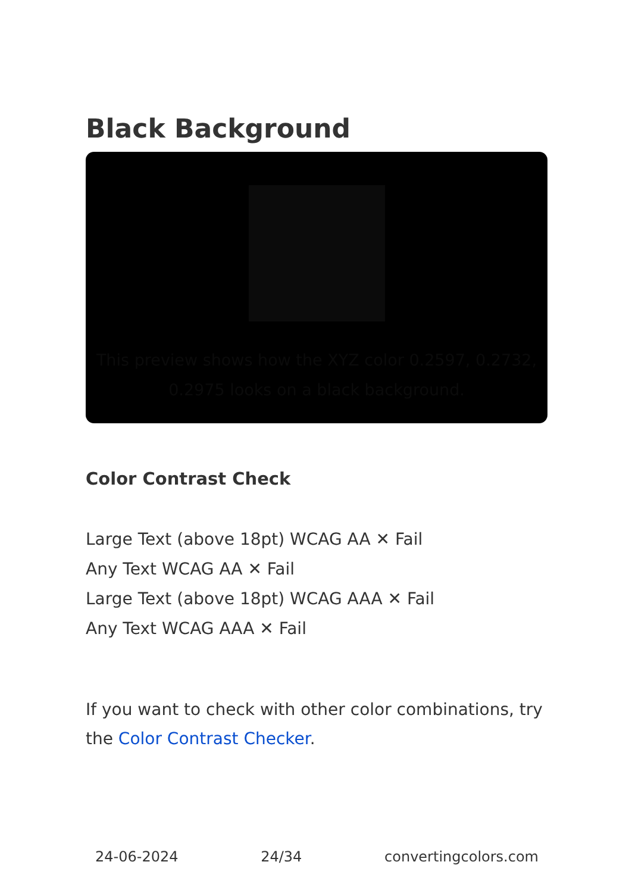Black Background
This preview shows how the XYZ color 0.2597, 0.2732, 0.2975 looks on a black background.
Color Contrast Check
Large Text (above 18pt) WCAG AA ✕ Fail
Any Text WCAG AA ✕ Fail
Large Text (above 18pt) WCAG AAA ✕ Fail
Any Text WCAG AAA ✕ Fail
If you want to check with other color combinations, try the Color Contrast Checker.
24-06-2024 24/34 convertingcolors.com